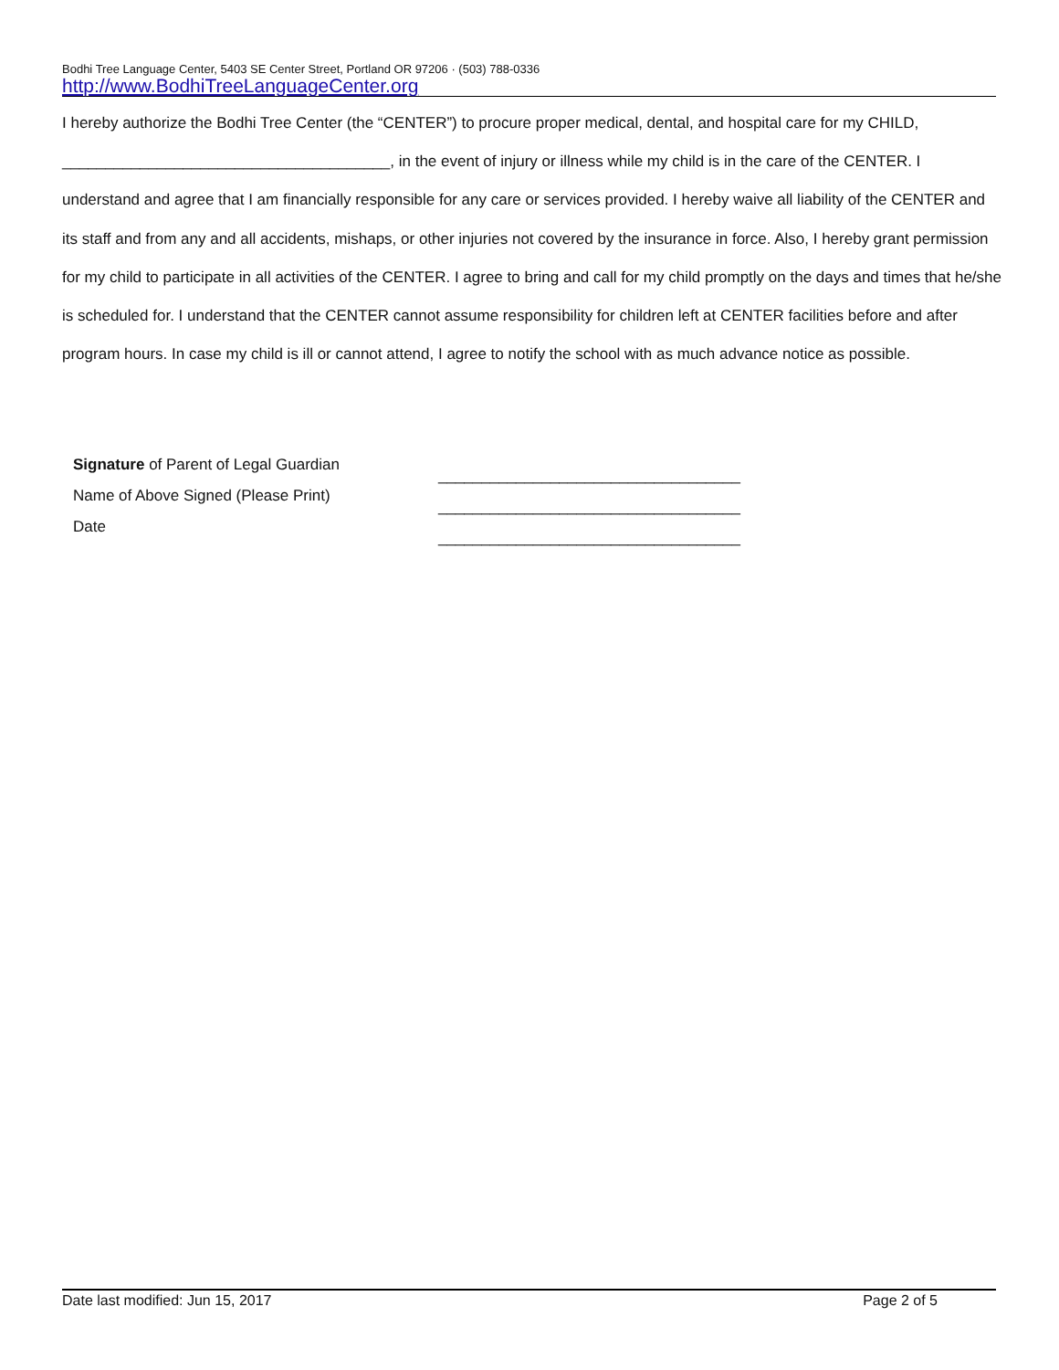Bodhi Tree Language Center, 5403 SE Center Street, Portland OR 97206 · (503) 788-0336
http://www.BodhiTreeLanguageCenter.org
I hereby authorize the Bodhi Tree Center (the “CENTER”) to procure proper medical, dental, and hospital care for my CHILD, ______________________________________, in the event of injury or illness while my child is in the care of the CENTER. I understand and agree that I am financially responsible for any care or services provided. I hereby waive all liability of the CENTER and its staff and from any and all accidents, mishaps, or other injuries not covered by the insurance in force. Also, I hereby grant permission for my child to participate in all activities of the CENTER. I agree to bring and call for my child promptly on the days and times that he/she is scheduled for. I understand that the CENTER cannot assume responsibility for children left at CENTER facilities before and after program hours. In case my child is ill or cannot attend, I agree to notify the school with as much advance notice as possible.
Signature of Parent of Legal Guardian
Name of Above Signed (Please Print)
Date
___________________________________
___________________________________
___________________________________
Date last modified: Jun 15, 2017 Page 2 of 5